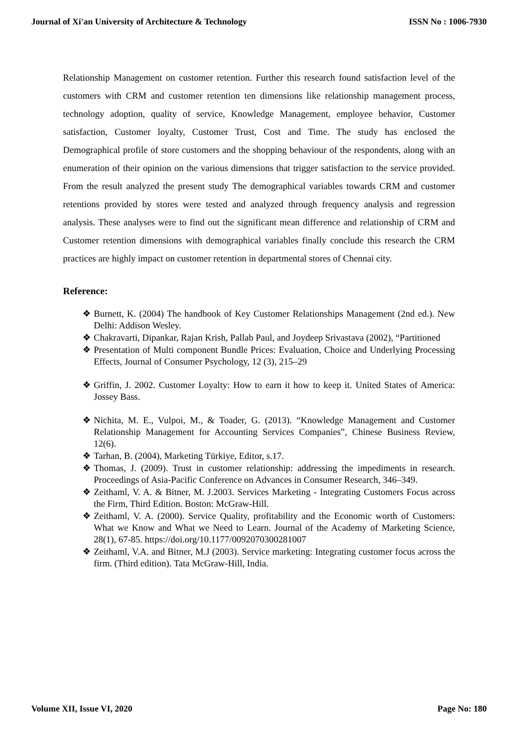Journal of Xi'an University of Architecture & Technology ISSN No : 1006-7930
Relationship Management on customer retention. Further this research found satisfaction level of the customers with CRM and customer retention ten dimensions like relationship management process, technology adoption, quality of service, Knowledge Management, employee behavior, Customer satisfaction, Customer loyalty, Customer Trust, Cost and Time. The study has enclosed the Demographical profile of store customers and the shopping behaviour of the respondents, along with an enumeration of their opinion on the various dimensions that trigger satisfaction to the service provided. From the result analyzed the present study The demographical variables towards CRM and customer retentions provided by stores were tested and analyzed through frequency analysis and regression analysis. These analyses were to find out the significant mean difference and relationship of CRM and Customer retention dimensions with demographical variables finally conclude this research the CRM practices are highly impact on customer retention in departmental stores of Chennai city.
Reference:
❖ Burnett, K. (2004) The handbook of Key Customer Relationships Management (2nd ed.). New Delhi: Addison Wesley.
❖ Chakravarti, Dipankar, Rajan Krish, Pallab Paul, and Joydeep Srivastava (2002), “Partitioned
❖ Presentation of Multi component Bundle Prices: Evaluation, Choice and Underlying Processing Effects, Journal of Consumer Psychology, 12 (3), 215–29
❖ Griffin, J. 2002. Customer Loyalty: How to earn it how to keep it. United States of America: Jossey Bass.
❖ Nichita, M. E., Vulpoi, M., & Toader, G. (2013). “Knowledge Management and Customer Relationship Management for Accounting Services Companies”, Chinese Business Review, 12(6).
❖ Tarhan, B. (2004), Marketing Türkiye, Editor, s.17.
❖ Thomas, J. (2009). Trust in customer relationship: addressing the impediments in research. Proceedings of Asia-Pacific Conference on Advances in Consumer Research, 346–349.
❖ Zeithaml, V. A. & Bitner, M. J.2003. Services Marketing - Integrating Customers Focus across the Firm, Third Edition. Boston: McGraw-Hill.
❖ Zeithaml, V. A. (2000). Service Quality, profitability and the Economic worth of Customers: What we Know and What we Need to Learn. Journal of the Academy of Marketing Science, 28(1), 67-85. https://doi.org/10.1177/0092070300281007
❖ Zeithaml, V.A. and Bitner, M.J (2003). Service marketing: Integrating customer focus across the firm. (Third edition). Tata McGraw-Hill, India.
Volume XII, Issue VI, 2020 Page No: 180